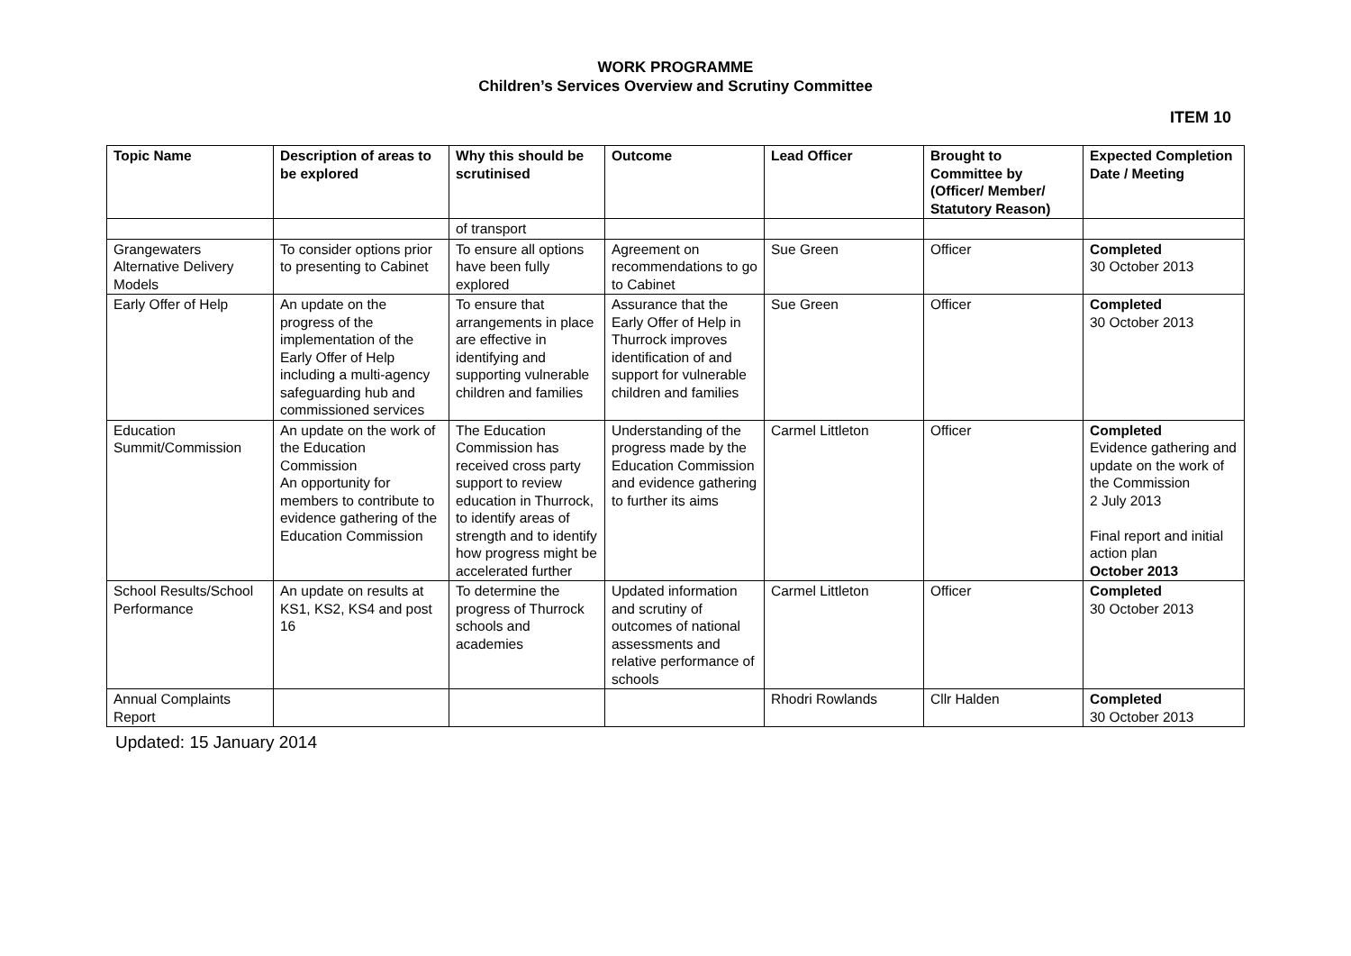WORK PROGRAMME
Children’s Services Overview and Scrutiny Committee
ITEM 10
| Topic Name | Description of areas to be explored | Why this should be scrutinised | Outcome | Lead Officer | Brought to Committee by (Officer/ Member/ Statutory Reason) | Expected Completion Date / Meeting |
| --- | --- | --- | --- | --- | --- | --- |
| | | of transport | | | | |
| Grangewaters Alternative Delivery Models | To consider options prior to presenting to Cabinet | To ensure all options have been fully explored | Agreement on recommendations to go to Cabinet | Sue Green | Officer | Completed 30 October 2013 |
| Early Offer of Help | An update on the progress of the implementation of the Early Offer of Help including a multi-agency safeguarding hub and commissioned services | To ensure that arrangements in place are effective in identifying and supporting vulnerable children and families | Assurance that the Early Offer of Help in Thurrock improves identification of and support for vulnerable children and families | Sue Green | Officer | Completed 30 October 2013 |
| Education Summit/Commission | An update on the work of the Education Commission An opportunity for members to contribute to evidence gathering of the Education Commission | The Education Commission has received cross party support to review education in Thurrock, to identify areas of strength and to identify how progress might be accelerated further | Understanding of the progress made by the Education Commission and evidence gathering to further its aims | Carmel Littleton | Officer | Completed Evidence gathering and update on the work of the Commission 2 July 2013 Final report and initial action plan October 2013 |
| School Results/School Performance | An update on results at KS1, KS2, KS4 and post 16 | To determine the progress of Thurrock schools and academies | Updated information and scrutiny of outcomes of national assessments and relative performance of schools | Carmel Littleton | Officer | Completed 30 October 2013 |
| Annual Complaints Report | | | | Rhodri Rowlands | Cllr Halden | Completed 30 October 2013 |
Updated: 15 January 2014